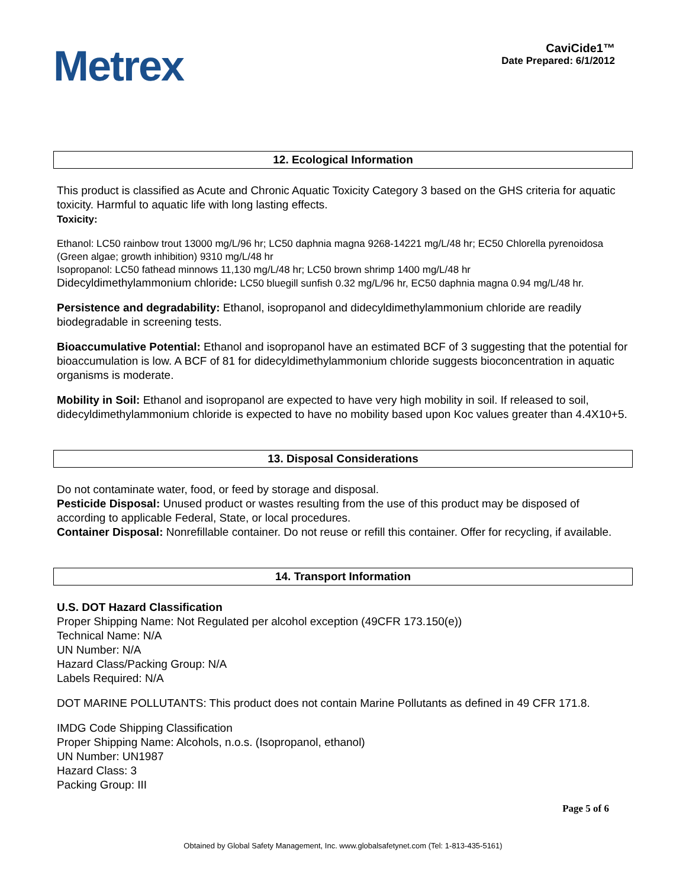Metrex
CaviCide1™
Date Prepared: 6/1/2012
12. Ecological Information
This product is classified as Acute and Chronic Aquatic Toxicity Category 3 based on the GHS criteria for aquatic toxicity. Harmful to aquatic life with long lasting effects.
Toxicity:
Ethanol: LC50 rainbow trout 13000 mg/L/96 hr; LC50 daphnia magna 9268-14221 mg/L/48 hr; EC50 Chlorella pyrenoidosa (Green algae; growth inhibition) 9310 mg/L/48 hr
Isopropanol: LC50 fathead minnows 11,130 mg/L/48 hr; LC50 brown shrimp 1400 mg/L/48 hr
Didecyldimethylammonium chloride: LC50 bluegill sunfish 0.32 mg/L/96 hr, EC50 daphnia magna 0.94 mg/L/48 hr.
Persistence and degradability: Ethanol, isopropanol and didecyldimethylammonium chloride are readily biodegradable in screening tests.
Bioaccumulative Potential: Ethanol and isopropanol have an estimated BCF of 3 suggesting that the potential for bioaccumulation is low. A BCF of 81 for didecyldimethylammonium chloride suggests bioconcentration in aquatic organisms is moderate.
Mobility in Soil: Ethanol and isopropanol are expected to have very high mobility in soil. If released to soil, didecyldimethylammonium chloride is expected to have no mobility based upon Koc values greater than 4.4X10+5.
13. Disposal Considerations
Do not contaminate water, food, or feed by storage and disposal.
Pesticide Disposal: Unused product or wastes resulting from the use of this product may be disposed of according to applicable Federal, State, or local procedures.
Container Disposal: Nonrefillable container. Do not reuse or refill this container. Offer for recycling, if available.
14. Transport Information
U.S. DOT Hazard Classification
Proper Shipping Name: Not Regulated per alcohol exception (49CFR 173.150(e))
Technical Name: N/A
UN Number: N/A
Hazard Class/Packing Group: N/A
Labels Required: N/A
DOT MARINE POLLUTANTS: This product does not contain Marine Pollutants as defined in 49 CFR 171.8.
IMDG Code Shipping Classification
Proper Shipping Name: Alcohols, n.o.s. (Isopropanol, ethanol)
UN Number: UN1987
Hazard Class: 3
Packing Group: III
Page 5 of 6
Obtained by Global Safety Management, Inc. www.globalsafetynet.com (Tel: 1-813-435-5161)